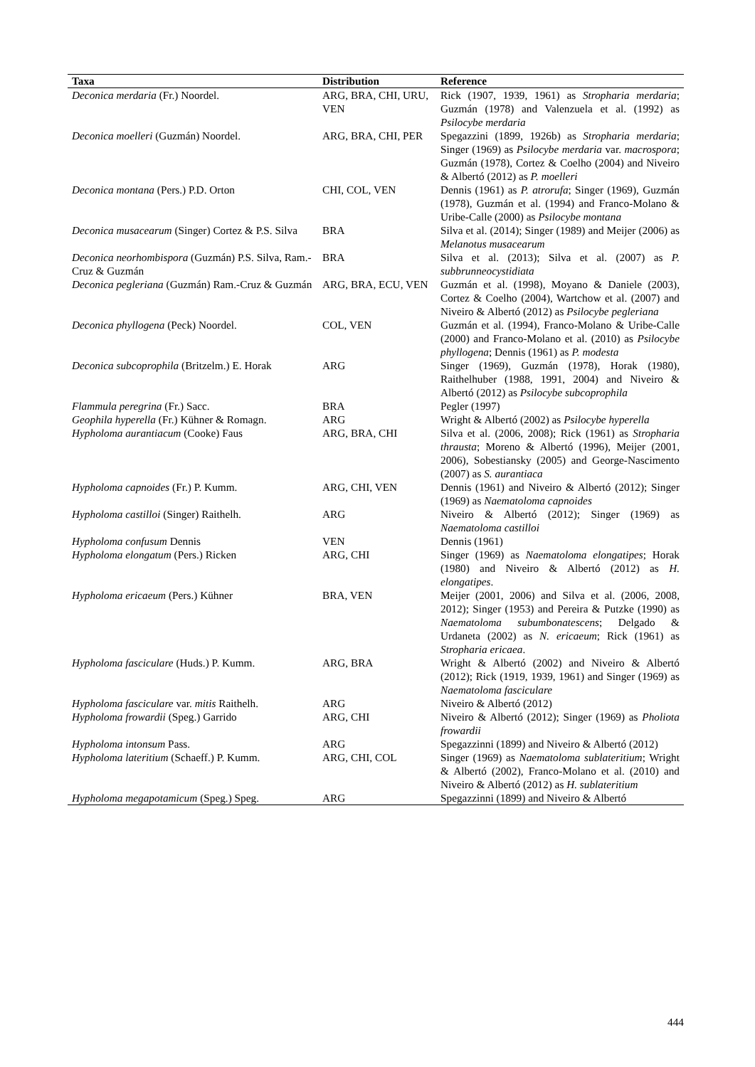| Taxa | Distribution | Reference |
| --- | --- | --- |
| Deconica merdaria (Fr.) Noordel. | ARG, BRA, CHI, URU, VEN | Rick (1907, 1939, 1961) as Stropharia merdaria ; Guzmán (1978) and Valenzuela et al. (1992) as Psilocybe merdaria |
| Deconica moelleri (Guzmán) Noordel. | ARG, BRA, CHI, PER | Spegazzini (1899, 1926b) as Stropharia merdaria ; Singer (1969) as Psilocybe merdaria var. macrospora ; Guzmán (1978), Cortez & Coelho (2004) and Niveiro & Albertó (2012) as P. moelleri |
| Deconica montana (Pers.) P.D. Orton | CHI, COL, VEN | Dennis (1961) as P. atrorufa ; Singer (1969), Guzmán (1978), Guzmán et al. (1994) and Franco-Molano & Uribe-Calle (2000) as Psilocybe montana |
| Deconica musacearum (Singer) Cortez & P.S. Silva | BRA | Silva et al. (2014); Singer (1989) and Meijer (2006) as Melanotus musacearum |
| Deconica neorhombispora (Guzmán) P.S. Silva, Ram.-Cruz & Guzmán | BRA | Silva et al. (2013); Silva et al. (2007) as P. subbrunneocystidiata |
| Deconica pegleriana (Guzmán) Ram.-Cruz & Guzmán | ARG, BRA, ECU, VEN | Guzmán et al. (1998), Moyano & Daniele (2003), Cortez & Coelho (2004), Wartchow et al. (2007) and Niveiro & Albertó (2012) as Psilocybe pegleriana |
| Deconica phyllogena (Peck) Noordel. | COL, VEN | Guzmán et al. (1994), Franco-Molano & Uribe-Calle (2000) and Franco-Molano et al. (2010) as Psilocybe phyllogena ; Dennis (1961) as P. modesta |
| Deconica subcoprophila (Britzelm.) E. Horak | ARG | Singer (1969), Guzmán (1978), Horak (1980), Raithelhuber (1988, 1991, 2004) and Niveiro & Albertó (2012) as Psilocybe subcoprophila |
| Flammula peregrina (Fr.) Sacc. | BRA | Pegler (1997) |
| Geophila hyperella (Fr.) Kühner & Romagn. | ARG | Wright & Albertó (2002) as Psilocybe hyperella |
| Hypholoma aurantiacum (Cooke) Faus | ARG, BRA, CHI | Silva et al. (2006, 2008); Rick (1961) as Stropharia thrausta ; Moreno & Albertó (1996), Meijer (2001, 2006), Sobestiansky (2005) and George-Nascimento (2007) as S. aurantiaca |
| Hypholoma capnoides (Fr.) P. Kumm. | ARG, CHI, VEN | Dennis (1961) and Niveiro & Albertó (2012); Singer (1969) as Naematoloma capnoides |
| Hypholoma castilloi (Singer) Raithelh. | ARG | Niveiro & Albertó (2012); Singer (1969) as Naematoloma castilloi |
| Hypholoma confusum Dennis | VEN | Dennis (1961) |
| Hypholoma elongatum (Pers.) Ricken | ARG, CHI | Singer (1969) as Naematoloma elongatipes ; Horak (1980) and Niveiro & Albertó (2012) as H. elongatipes . |
| Hypholoma ericaeum (Pers.) Kühner | BRA, VEN | Meijer (2001, 2006) and Silva et al. (2006, 2008, 2012); Singer (1953) and Pereira & Putzke (1990) as Naematoloma subumbonatescens ; Delgado & Urdaneta (2002) as N. ericaeum ; Rick (1961) as Stropharia ericaea . |
| Hypholoma fasciculare (Huds.) P. Kumm. | ARG, BRA | Wright & Albertó (2002) and Niveiro & Albertó (2012); Rick (1919, 1939, 1961) and Singer (1969) as Naematoloma fasciculare |
| Hypholoma fasciculare var. mitis Raithelh. | ARG | Niveiro & Albertó (2012) |
| Hypholoma frowardii (Speg.) Garrido | ARG, CHI | Niveiro & Albertó (2012); Singer (1969) as Pholiota frowardii |
| Hypholoma intonsum Pass. | ARG | Spegazzinni (1899) and Niveiro & Albertó (2012) |
| Hypholoma lateritium (Schaeff.) P. Kumm. | ARG, CHI, COL | Singer (1969) as Naematoloma sublateritium ; Wright & Albertó (2002), Franco-Molano et al. (2010) and Niveiro & Albertó (2012) as H. sublateritium |
| Hypholoma megapotamicum (Speg.) Speg. | ARG | Spegazzinni (1899) and Niveiro & Albertó |
444